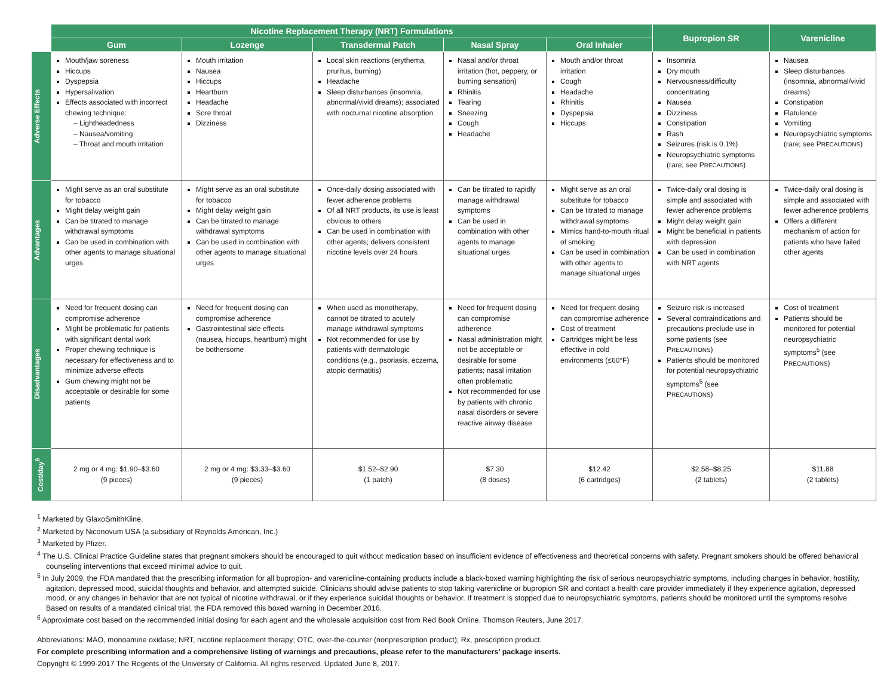| | Nicotine Replacement Therapy (NRT) Formulations | | | | | Bupropion SR | Varenicline |
| --- | --- | --- | --- | --- | --- | --- | --- |
| | Gum | Lozenge | Transdermal Patch | Nasal Spray | Oral Inhaler | | |
| Adverse Effects | Mouth/jaw soreness Hiccups Dyspepsia Hypersalivation Effects associated with incorrect chewing technique: – Lightheadedness – Nausea/vomiting – Throat and mouth irritation | Mouth irritation Nausea Hiccups Heartburn Headache Sore throat Dizziness | Local skin reactions (erythema, pruritus, burning) Headache Sleep disturbances (insomnia, abnormal/vivid dreams); associated with nocturnal nicotine absorption | Nasal and/or throat irritation (hot, peppery, or burning sensation) Rhinitis Tearing Sneezing Cough Headache | Mouth and/or throat irritation Cough Headache Rhinitis Dyspepsia Hiccups | Insomnia Dry mouth Nervousness/difficulty concentrating Nausea Dizziness Constipation Rash Seizures (risk is 0.1%) Neuropsychiatric symptoms (rare; see P RECAUTIONS ) | Nausea Sleep disturbances (insomnia, abnormal/vivid dreams) Constipation Flatulence Vomiting Neuropsychiatric symptoms (rare; see P RECAUTIONS ) |
| Advantages | Might serve as an oral substitute for tobacco Might delay weight gain Can be titrated to manage withdrawal symptoms Can be used in combination with other agents to manage situational urges | Might serve as an oral substitute for tobacco Might delay weight gain Can be titrated to manage withdrawal symptoms Can be used in combination with other agents to manage situational urges | Once-daily dosing associated with fewer adherence problems Of all NRT products, its use is least obvious to others Can be used in combination with other agents; delivers consistent nicotine levels over 24 hours | Can be titrated to rapidly manage withdrawal symptoms Can be used in combination with other agents to manage situational urges | Might serve as an oral substitute for tobacco Can be titrated to manage withdrawal symptoms Mimics hand-to-mouth ritual of smoking Can be used in combination with other agents to manage situational urges | Twice-daily oral dosing is simple and associated with fewer adherence problems Might delay weight gain Might be beneficial in patients with depression Can be used in combination with NRT agents | Twice-daily oral dosing is simple and associated with fewer adherence problems Offers a different mechanism of action for patients who have failed other agents |
| Disadvantages | Need for frequent dosing can compromise adherence Might be problematic for patients with significant dental work Proper chewing technique is necessary for effectiveness and to minimize adverse effects Gum chewing might not be acceptable or desirable for some patients | Need for frequent dosing can compromise adherence Gastrointestinal side effects (nausea, hiccups, heartburn) might be bothersome | When used as monotherapy, cannot be titrated to acutely manage withdrawal symptoms Not recommended for use by patients with dermatologic conditions (e.g., psoriasis, eczema, atopic dermatitis) | Need for frequent dosing can compromise adherence Nasal administration might not be acceptable or desirable for some patients; nasal irritation often problematic Not recommended for use by patients with chronic nasal disorders or severe reactive airway disease | Need for frequent dosing can compromise adherence Cost of treatment Cartridges might be less effective in cold environments (≤60°F) | Seizure risk is increased Several contraindications and precautions preclude use in some patients (see P RECAUTIONS ) Patients should be monitored for potential neuropsychiatric symptoms<sup>5</sup> (see P RECAUTIONS ) | Cost of treatment Patients should be monitored for potential neuropsychiatric symptoms<sup>5</sup> (see P RECAUTIONS ) |
| Cost/day<sup>6</sup> | 2 mg or 4 mg: $1.90–$3.60 (9 pieces) | 2 mg or 4 mg: $3.33–$3.60 (9 pieces) | $1.52–$2.90 (1 patch) | $7.30 (8 doses) | $12.42 (6 cartridges) | $2.58–$8.25 (2 tablets) | $11.88 (2 tablets) |
<sup>1</sup> Marketed by GlaxoSmithKline.
<sup>2</sup> Marketed by Niconovum USA (a subsidiary of Reynolds American, Inc.)
<sup>3</sup> Marketed by Pfizer.
<sup>4</sup> The U.S. Clinical Practice Guideline states that pregnant smokers should be encouraged to quit without medication based on insufficient evidence of effectiveness and theoretical concerns with safety. Pregnant smokers should be offered behavioral counseling interventions that exceed minimal advice to quit.
<sup>5</sup> In July 2009, the FDA mandated that the prescribing information for all bupropion- and varenicline-containing products include a black-boxed warning highlighting the risk of serious neuropsychiatric symptoms, including changes in behavior, hostility, agitation, depressed mood, suicidal thoughts and behavior, and attempted suicide. Clinicians should advise patients to stop taking varenicline or bupropion SR and contact a health care provider immediately if they experience agitation, depressed mood, or any changes in behavior that are not typical of nicotine withdrawal, or if they experience suicidal thoughts or behavior. If treatment is stopped due to neuropsychiatric symptoms, patients should be monitored until the symptoms resolve. Based on results of a mandated clinical trial, the FDA removed this boxed warning in December 2016.
<sup>6</sup> Approximate cost based on the recommended initial dosing for each agent and the wholesale acquisition cost from Red Book Online. Thomson Reuters, June 2017.
Abbreviations: MAO, monoamine oxidase; NRT, nicotine replacement therapy; OTC, over-the-counter (nonprescription product); Rx, prescription product.
For complete prescribing information and a comprehensive listing of warnings and precautions, please refer to the manufacturers’ package inserts.
Copyright © 1999-2017 The Regents of the University of California. All rights reserved. Updated June 8, 2017.